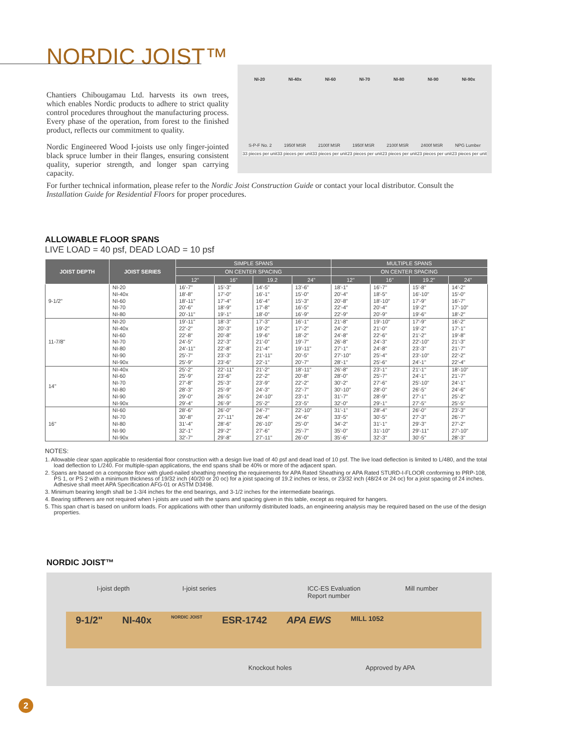NORDIC JOIST™
Chantiers Chibougamau Ltd. harvests its own trees, which enables Nordic products to adhere to strict quality control procedures throughout the manufacturing process. Every phase of the operation, from forest to the finished product, reflects our commitment to quality.
Nordic Engineered Wood I-joists use only finger-jointed black spruce lumber in their flanges, ensuring consistent quality, superior strength, and longer span carrying capacity.
NI-20 NI-40x NI-60 NI-70 NI-80 NI-90 NI-90x
S-P-F No. 2 1950f MSR 2100f MSR 1950f MSR 2100f MSR 2400f MSR NPG Lumber
33 pieces per unit 33 pieces per unit 33 pieces per unit 23 pieces per unit 23 pieces per unit 23 pieces per unit 23 pieces per unit
For further technical information, please refer to the Nordic Joist Construction Guide or contact your local distributor. Consult the Installation Guide for Residential Floors for proper procedures.
ALLOWABLE FLOOR SPANS
LIVE LOAD = 40 psf, DEAD LOAD = 10 psf
| JOIST DEPTH | JOIST SERIES | SIMPLE SPANS | | | | MULTIPLE SPANS | | | |
| --- | --- | --- | --- | --- | --- | --- | --- | --- | --- |
| | | ON CENTER SPACING | | | | ON CENTER SPACING | | | |
| | | 12" | 16" | 19.2 | 24" | 12" | 16" | 19.2" | 24" |
| 9-1/2" | NI-20 | 16'-7" | 15'-3" | 14'-5" | 13'-6" | 18'-1" | 16'-7" | 15'-8" | 14'-2" |
| | NI-40x | 18'-8" | 17'-0" | 16'-1" | 15'-0" | 20'-4" | 18'-5" | 16'-10" | 15'-0" |
| | NI-60 | 18'-11" | 17'-4" | 16'-4" | 15'-3" | 20'-8" | 18'-10" | 17'-9" | 16'-7" |
| | NI-70 | 20'-6" | 18'-9" | 17'-8" | 16'-5" | 22'-4" | 20'-4" | 19'-2" | 17'-10" |
| | NI-80 | 20'-11" | 19'-1" | 18'-0" | 16'-9" | 22'-9" | 20'-9" | 19'-6" | 18'-2" |
| 11-7/8" | NI-20 | 19'-11" | 18'-3" | 17'-3" | 16'-1" | 21'-8" | 19'-10" | 17'-9" | 16'-2" |
| | NI-40x | 22'-2" | 20'-3" | 19'-2" | 17'-2" | 24'-2" | 21'-0" | 19'-2" | 17'-1" |
| | NI-60 | 22'-8" | 20'-8" | 19'-6" | 18'-2" | 24'-8" | 22'-6" | 21'-2" | 19'-8" |
| | NI-70 | 24'-5" | 22'-3" | 21'-0" | 19'-7" | 26'-8" | 24'-3" | 22'-10" | 21'-3" |
| | NI-80 | 24'-11" | 22'-8" | 21'-4" | 19'-11" | 27'-1" | 24'-8" | 23'-3" | 21'-7" |
| | NI-90 | 25'-7" | 23'-3" | 21'-11" | 20'-5" | 27'-10" | 25'-4" | 23'-10" | 22'-2" |
| | NI-90x | 25'-9" | 23'-6" | 22'-1" | 20'-7" | 28'-1" | 25'-6" | 24'-1" | 22'-4" |
| 14" | NI-40x | 25'-2" | 22'-11" | 21'-2" | 18'-11" | 26'-8" | 23'-1" | 21'-1" | 18'-10" |
| | NI-60 | 25'-9" | 23'-6" | 22'-2" | 20'-8" | 28'-0" | 25'-7" | 24'-1" | 21'-7" |
| | NI-70 | 27'-8" | 25'-3" | 23'-9" | 22'-2" | 30'-2" | 27'-6" | 25'-10" | 24'-1" |
| | NI-80 | 28'-3" | 25'-9" | 24'-3" | 22'-7" | 30'-10" | 28'-0" | 26'-5" | 24'-6" |
| | NI-90 | 29'-0" | 26'-5" | 24'-10" | 23'-1" | 31'-7" | 28'-9" | 27'-1" | 25'-2" |
| | NI-90x | 29'-4" | 26'-9" | 25'-2" | 23'-5" | 32'-0" | 29'-1" | 27'-5" | 25'-5" |
| 16" | NI-60 | 28'-6" | 26'-0" | 24'-7" | 22'-10" | 31'-1" | 28'-4" | 26'-0" | 23'-3" |
| | NI-70 | 30'-8" | 27'-11" | 26'-4" | 24'-6" | 33'-5" | 30'-5" | 27'-3" | 26'-7" |
| | NI-80 | 31'-4" | 28'-6" | 26'-10" | 25'-0" | 34'-2" | 31'-1" | 29'-3" | 27'-2" |
| | NI-90 | 32'-1" | 29'-2" | 27'-6" | 25'-7" | 35'-0" | 31'-10" | 29'-11" | 27'-10" |
| | NI-90x | 32'-7" | 29'-8" | 27'-11" | 26'-0" | 35'-6" | 32'-3" | 30'-5" | 28'-3" |
NOTES:
1. Allowable clear span applicable to residential floor construction with a design live load of 40 psf and dead load of 10 psf. The live load deflection is limited to L/480, and the total load deflection to L/240. For multiple-span applications, the end spans shall be 40% or more of the adjacent span.
2. Spans are based on a composite floor with glued-nailed sheathing meeting the requirements for APA Rated Sheathing or APA Rated STURD-I-FLOOR conforming to PRP-108, PS 1, or PS 2 with a minimum thickness of 19/32 inch (40/20 or 20 oc) for a joist spacing of 19.2 inches or less, or 23/32 inch (48/24 or 24 oc) for a joist spacing of 24 inches. Adhesive shall meet APA Specification AFG-01 or ASTM D3498.
3. Minimum bearing length shall be 1-3/4 inches for the end bearings, and 3-1/2 inches for the intermediate bearings.
4. Bearing stiffeners are not required when I-joists are used with the spans and spacing given in this table, except as required for hangers.
5. This span chart is based on uniform loads. For applications with other than uniformly distributed loads, an engineering analysis may be required based on the use of the design properties.
NORDIC JOIST™
I-joist depth I-joist series ICC-ES Evaluation
Report number
Mill number
9-1/2" NI-40x NORDIC JOIST ESR-1742 APA EWS MILL 1052
Knockout holes Approved by APA
2